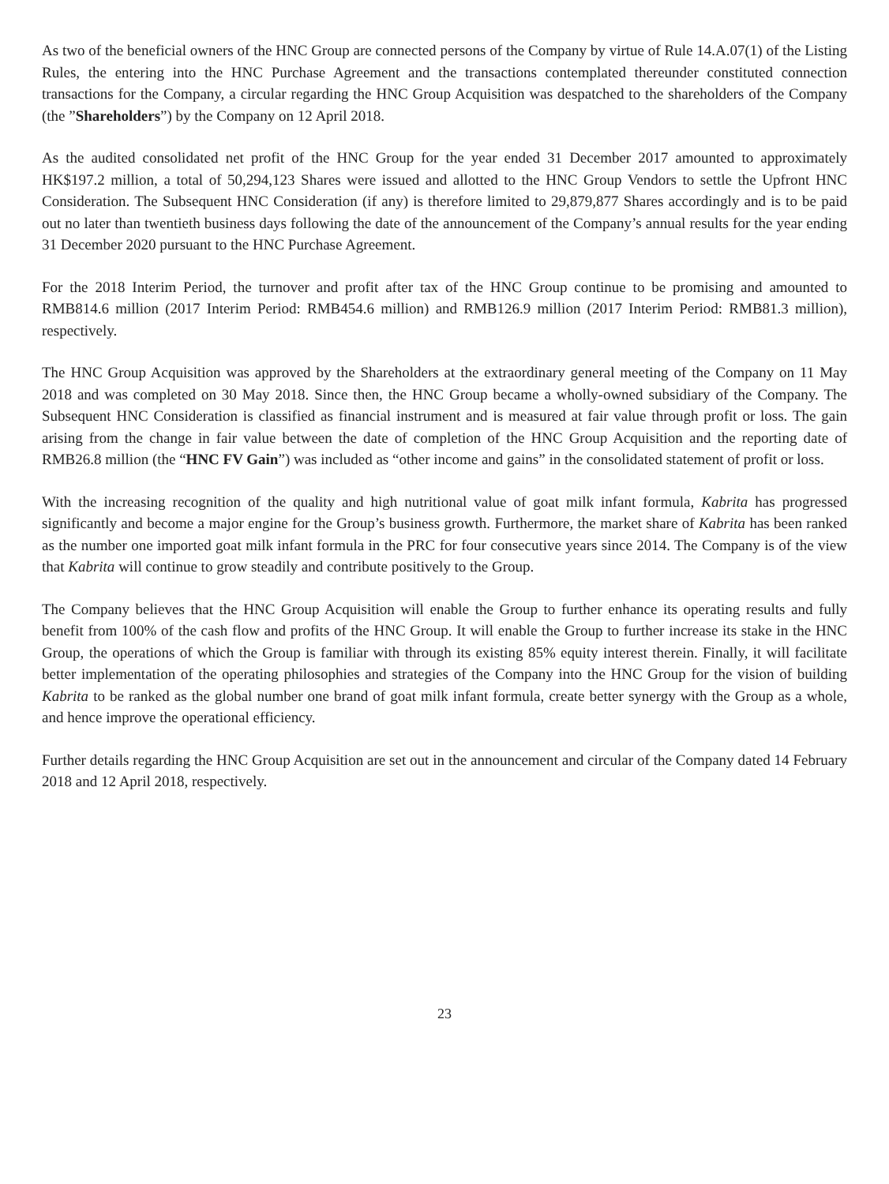As two of the beneficial owners of the HNC Group are connected persons of the Company by virtue of Rule 14.A.07(1) of the Listing Rules, the entering into the HNC Purchase Agreement and the transactions contemplated thereunder constituted connection transactions for the Company, a circular regarding the HNC Group Acquisition was despatched to the shareholders of the Company (the ”Shareholders”) by the Company on 12 April 2018.
As the audited consolidated net profit of the HNC Group for the year ended 31 December 2017 amounted to approximately HK$197.2 million, a total of 50,294,123 Shares were issued and allotted to the HNC Group Vendors to settle the Upfront HNC Consideration. The Subsequent HNC Consideration (if any) is therefore limited to 29,879,877 Shares accordingly and is to be paid out no later than twentieth business days following the date of the announcement of the Company’s annual results for the year ending 31 December 2020 pursuant to the HNC Purchase Agreement.
For the 2018 Interim Period, the turnover and profit after tax of the HNC Group continue to be promising and amounted to RMB814.6 million (2017 Interim Period: RMB454.6 million) and RMB126.9 million (2017 Interim Period: RMB81.3 million), respectively.
The HNC Group Acquisition was approved by the Shareholders at the extraordinary general meeting of the Company on 11 May 2018 and was completed on 30 May 2018. Since then, the HNC Group became a wholly-owned subsidiary of the Company. The Subsequent HNC Consideration is classified as financial instrument and is measured at fair value through profit or loss. The gain arising from the change in fair value between the date of completion of the HNC Group Acquisition and the reporting date of RMB26.8 million (the “HNC FV Gain”) was included as “other income and gains” in the consolidated statement of profit or loss.
With the increasing recognition of the quality and high nutritional value of goat milk infant formula, Kabrita has progressed significantly and become a major engine for the Group’s business growth. Furthermore, the market share of Kabrita has been ranked as the number one imported goat milk infant formula in the PRC for four consecutive years since 2014. The Company is of the view that Kabrita will continue to grow steadily and contribute positively to the Group.
The Company believes that the HNC Group Acquisition will enable the Group to further enhance its operating results and fully benefit from 100% of the cash flow and profits of the HNC Group. It will enable the Group to further increase its stake in the HNC Group, the operations of which the Group is familiar with through its existing 85% equity interest therein. Finally, it will facilitate better implementation of the operating philosophies and strategies of the Company into the HNC Group for the vision of building Kabrita to be ranked as the global number one brand of goat milk infant formula, create better synergy with the Group as a whole, and hence improve the operational efficiency.
Further details regarding the HNC Group Acquisition are set out in the announcement and circular of the Company dated 14 February 2018 and 12 April 2018, respectively.
23